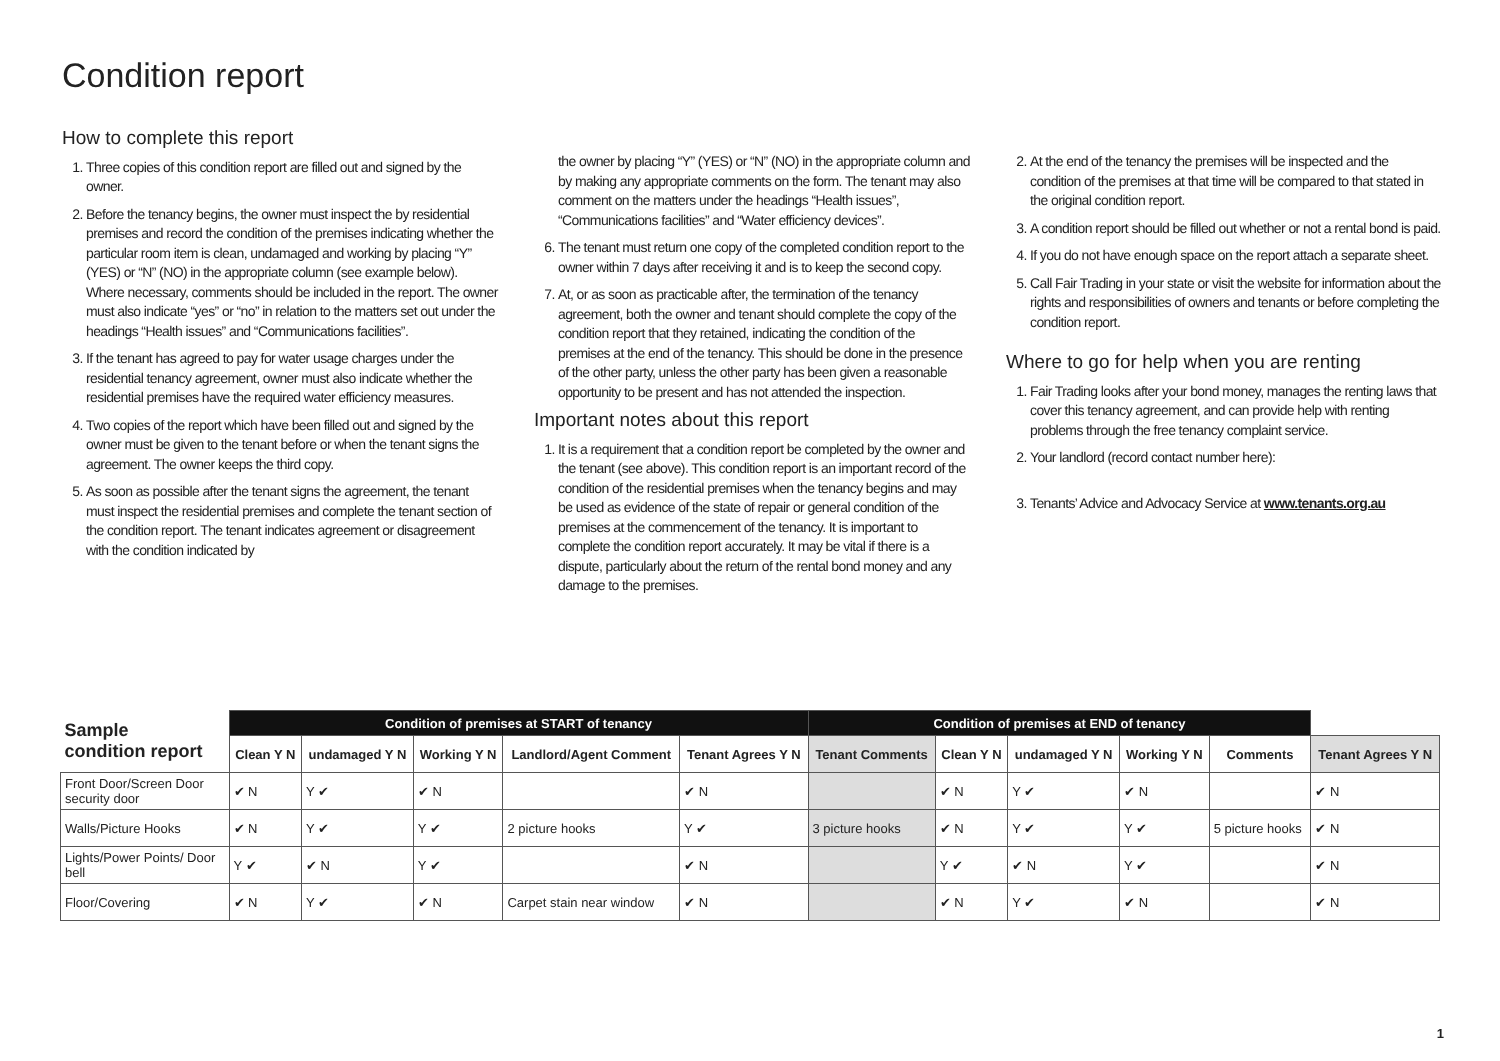Condition report
How to complete this report
1. Three copies of this condition report are filled out and signed by the owner.
2. Before the tenancy begins, the owner must inspect the by residential premises and record the condition of the premises indicating whether the particular room item is clean, undamaged and working by placing “Y” (YES) or “N” (NO) in the appropriate column (see example below). Where necessary, comments should be included in the report. The owner must also indicate “yes” or “no” in relation to the matters set out under the headings “Health issues” and “Communications facilities”.
3. If the tenant has agreed to pay for water usage charges under the residential tenancy agreement, owner must also indicate whether the residential premises have the required water efficiency measures.
4. Two copies of the report which have been filled out and signed by the owner must be given to the tenant before or when the tenant signs the agreement. The owner keeps the third copy.
5. As soon as possible after the tenant signs the agreement, the tenant must inspect the residential premises and complete the tenant section of the condition report. The tenant indicates agreement or disagreement with the condition indicated by
the owner by placing “Y” (YES) or “N” (NO) in the appropriate column and by making any appropriate comments on the form. The tenant may also comment on the matters under the headings “Health issues”, “Communications facilities” and “Water efficiency devices”.
6. The tenant must return one copy of the completed condition report to the owner within 7 days after receiving it and is to keep the second copy.
7. At, or as soon as practicable after, the termination of the tenancy agreement, both the owner and tenant should complete the copy of the condition report that they retained, indicating the condition of the premises at the end of the tenancy. This should be done in the presence of the other party, unless the other party has been given a reasonable opportunity to be present and has not attended the inspection.
Important notes about this report
1. It is a requirement that a condition report be completed by the owner and the tenant (see above). This condition report is an important record of the condition of the residential premises when the tenancy begins and may be used as evidence of the state of repair or general condition of the premises at the commencement of the tenancy. It is important to complete the condition report accurately. It may be vital if there is a dispute, particularly about the return of the rental bond money and any damage to the premises.
2. At the end of the tenancy the premises will be inspected and the condition of the premises at that time will be compared to that stated in the original condition report.
3. A condition report should be filled out whether or not a rental bond is paid.
4. If you do not have enough space on the report attach a separate sheet.
5. Call Fair Trading in your state or visit the website for information about the rights and responsibilities of owners and tenants or before completing the condition report.
Where to go for help when you are renting
1. Fair Trading looks after your bond money, manages the renting laws that cover this tenancy agreement, and can provide help with renting problems through the free tenancy complaint service.
2. Your landlord (record contact number here):
3. Tenants’ Advice and Advocacy Service at www.tenants.org.au
| Sample condition report | Condition of premises at START of tenancy | | | | | Condition of premises at END of tenancy | | | | | |
| --- | --- | --- | --- | --- | --- | --- | --- | --- | --- | --- | --- |
| | Clean Y N | undamaged Y N | Working Y N | Landlord/Agent Comment | Tenant Agrees Y N | Tenant Comments | Clean Y N | undamaged Y N | Working Y N | Comments | Tenant Agrees Y N |
| Front Door/Screen Door security door | ✔ N | Y ✔ | ✔ N | | ✔ N | | ✔ N | Y ✔ | ✔ N | | ✔ N |
| Walls/Picture Hooks | ✔ N | Y ✔ | Y ✔ | 2 picture hooks | Y ✔ | 3 picture hooks | ✔ N | Y ✔ | Y ✔ | 5 picture hooks | ✔ N |
| Lights/Power Points/ Door bell | Y ✔ | ✔ N | Y ✔ | | ✔ N | | Y ✔ | ✔ N | Y ✔ | | ✔ N |
| Floor/Covering | ✔ N | Y ✔ | ✔ N | Carpet stain near window | ✔ N | | ✔ N | Y ✔ | ✔ N | | ✔ N |
1